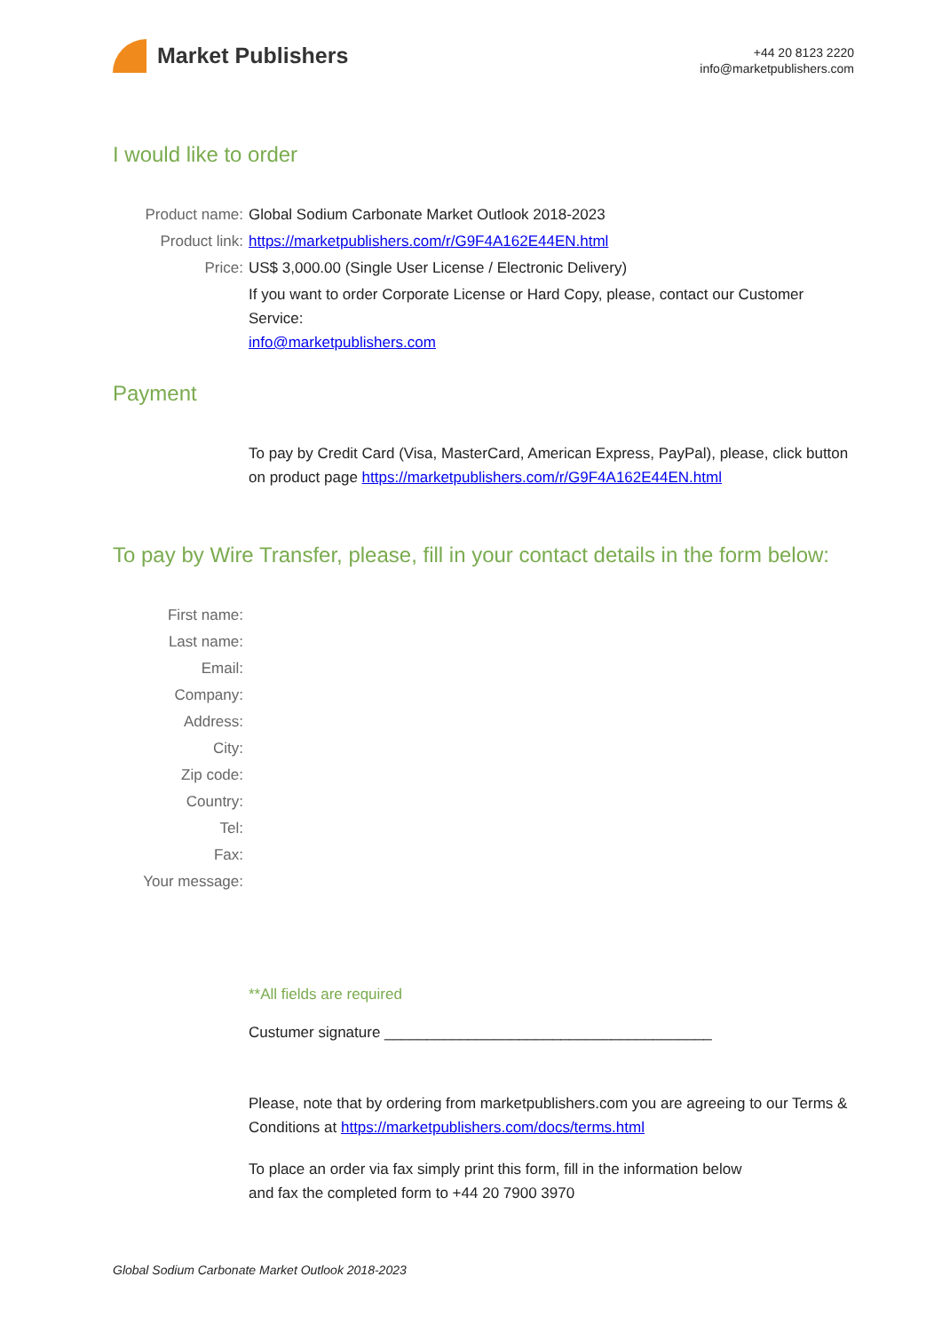Market Publishers
+44 20 8123 2220
info@marketpublishers.com
I would like to order
Product name: Global Sodium Carbonate Market Outlook 2018-2023
Product link: https://marketpublishers.com/r/G9F4A162E44EN.html
Price: US$ 3,000.00 (Single User License / Electronic Delivery)
If you want to order Corporate License or Hard Copy, please, contact our Customer Service:
info@marketpublishers.com
Payment
To pay by Credit Card (Visa, MasterCard, American Express, PayPal), please, click button on product page https://marketpublishers.com/r/G9F4A162E44EN.html
To pay by Wire Transfer, please, fill in your contact details in the form below:
First name:
Last name:
Email:
Company:
Address:
City:
Zip code:
Country:
Tel:
Fax:
Your message:
**All fields are required
Custumer signature _______________________________________
Please, note that by ordering from marketpublishers.com you are agreeing to our Terms & Conditions at https://marketpublishers.com/docs/terms.html
To place an order via fax simply print this form, fill in the information below
and fax the completed form to +44 20 7900 3970
Global Sodium Carbonate Market Outlook 2018-2023